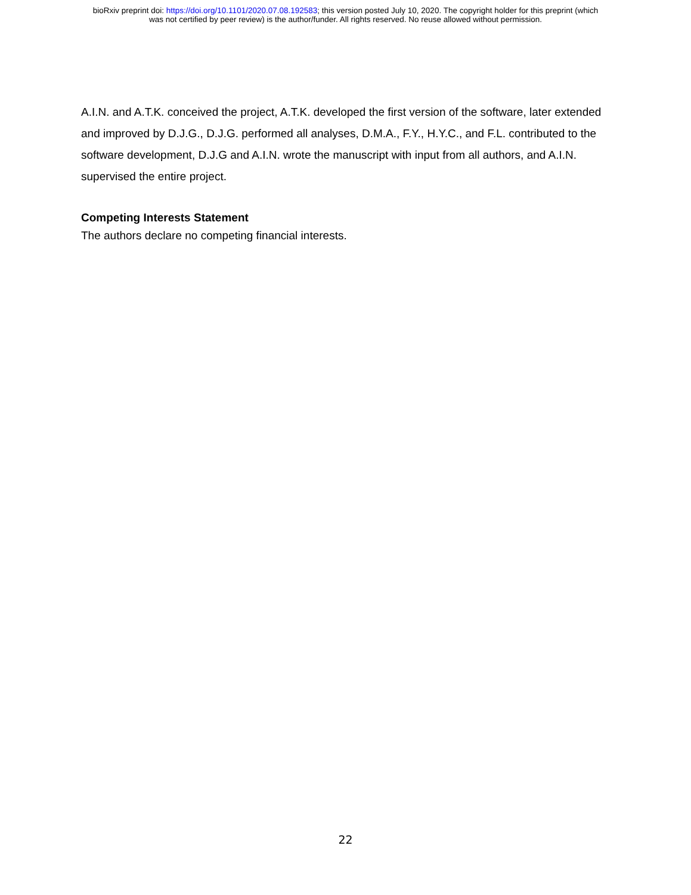bioRxiv preprint doi: https://doi.org/10.1101/2020.07.08.192583; this version posted July 10, 2020. The copyright holder for this preprint (which
was not certified by peer review) is the author/funder. All rights reserved. No reuse allowed without permission.
A.I.N. and A.T.K. conceived the project, A.T.K. developed the first version of the software, later extended and improved by D.J.G., D.J.G. performed all analyses, D.M.A., F.Y., H.Y.C., and F.L. contributed to the software development, D.J.G and A.I.N. wrote the manuscript with input from all authors, and A.I.N. supervised the entire project.
Competing Interests Statement
The authors declare no competing financial interests.
22